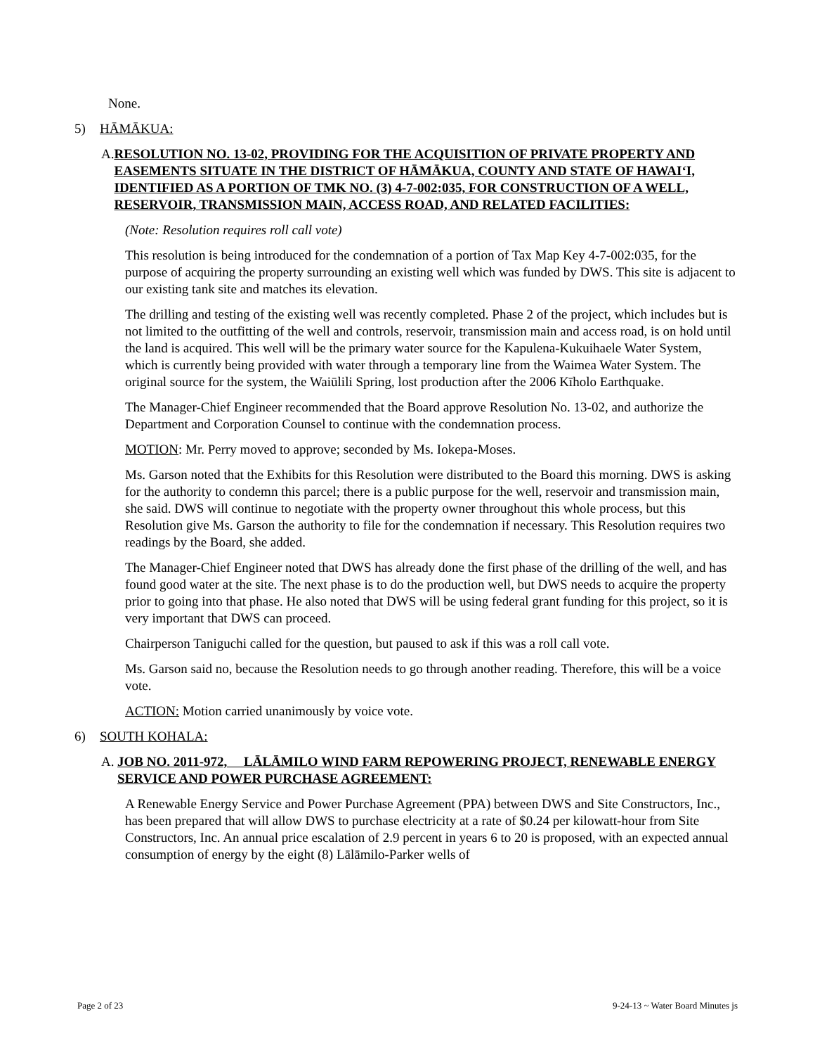None.
5) HĀMĀKUA:
A. RESOLUTION NO. 13-02, PROVIDING FOR THE ACQUISITION OF PRIVATE PROPERTY AND EASEMENTS SITUATE IN THE DISTRICT OF HĀMĀKUA, COUNTY AND STATE OF HAWAIʻI, IDENTIFIED AS A PORTION OF TMK NO. (3) 4-7-002:035, FOR CONSTRUCTION OF A WELL, RESERVOIR, TRANSMISSION MAIN, ACCESS ROAD, AND RELATED FACILITIES:
(Note: Resolution requires roll call vote)
This resolution is being introduced for the condemnation of a portion of Tax Map Key 4-7-002:035, for the purpose of acquiring the property surrounding an existing well which was funded by DWS. This site is adjacent to our existing tank site and matches its elevation.
The drilling and testing of the existing well was recently completed. Phase 2 of the project, which includes but is not limited to the outfitting of the well and controls, reservoir, transmission main and access road, is on hold until the land is acquired. This well will be the primary water source for the Kapulena-Kukuihaele Water System, which is currently being provided with water through a temporary line from the Waimea Water System. The original source for the system, the Waiūlili Spring, lost production after the 2006 Kīholo Earthquake.
The Manager-Chief Engineer recommended that the Board approve Resolution No. 13-02, and authorize the Department and Corporation Counsel to continue with the condemnation process.
MOTION: Mr. Perry moved to approve; seconded by Ms. Iokepa-Moses.
Ms. Garson noted that the Exhibits for this Resolution were distributed to the Board this morning. DWS is asking for the authority to condemn this parcel; there is a public purpose for the well, reservoir and transmission main, she said. DWS will continue to negotiate with the property owner throughout this whole process, but this Resolution give Ms. Garson the authority to file for the condemnation if necessary. This Resolution requires two readings by the Board, she added.
The Manager-Chief Engineer noted that DWS has already done the first phase of the drilling of the well, and has found good water at the site. The next phase is to do the production well, but DWS needs to acquire the property prior to going into that phase. He also noted that DWS will be using federal grant funding for this project, so it is very important that DWS can proceed.
Chairperson Taniguchi called for the question, but paused to ask if this was a roll call vote.
Ms. Garson said no, because the Resolution needs to go through another reading. Therefore, this will be a voice vote.
ACTION: Motion carried unanimously by voice vote.
6) SOUTH KOHALA:
A. JOB NO. 2011-972, LĀLĀMILO WIND FARM REPOWERING PROJECT, RENEWABLE ENERGY SERVICE AND POWER PURCHASE AGREEMENT:
A Renewable Energy Service and Power Purchase Agreement (PPA) between DWS and Site Constructors, Inc., has been prepared that will allow DWS to purchase electricity at a rate of $0.24 per kilowatt-hour from Site Constructors, Inc. An annual price escalation of 2.9 percent in years 6 to 20 is proposed, with an expected annual consumption of energy by the eight (8) Lālāmilo-Parker wells of
Page 2 of 23 9-24-13 ~ Water Board Minutes js